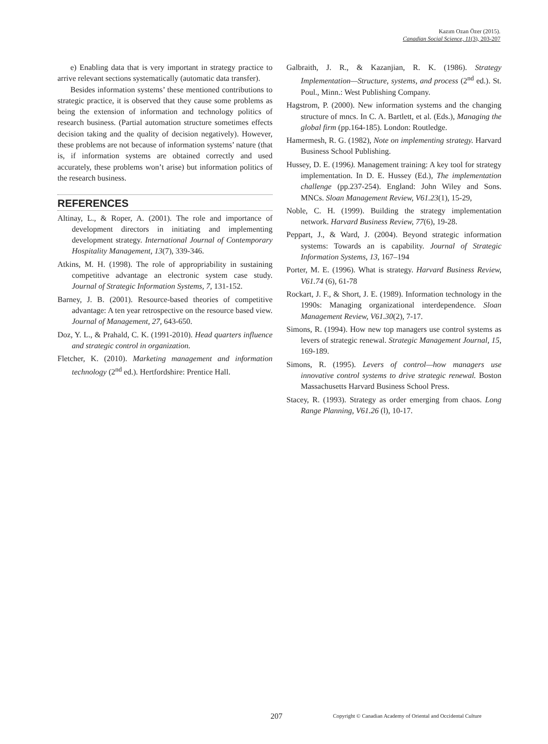Kazım Ozan Özer (2015).
Canadian Social Science, 11(3), 203-207
e) Enabling data that is very important in strategy practice to arrive relevant sections systematically (automatic data transfer).
Besides information systems’ these mentioned contributions to strategic practice, it is observed that they cause some problems as being the extension of information and technology politics of research business. (Partial automation structure sometimes effects decision taking and the quality of decision negatively). However, these problems are not because of information systems’ nature (that is, if information systems are obtained correctly and used accurately, these problems won’t arise) but information politics of the research business.
REFERENCES
Altinay, L., & Roper, A. (2001). The role and importance of development directors in initiating and implementing development strategy. International Journal of Contemporary Hospitality Management, 13(7), 339-346.
Atkins, M. H. (1998). The role of appropriability in sustaining competitive advantage an electronic system case study. Journal of Strategic Information Systems, 7, 131-152.
Barney, J. B. (2001). Resource-based theories of competitive advantage: A ten year retrospective on the resource based view. Journal of Management, 27, 643-650.
Doz, Y. L., & Prahald, C. K. (1991-2010). Head quarters influence and strategic control in organization.
Fletcher, K. (2010). Marketing management and information technology (2<sup>nd</sup> ed.). Hertfordshire: Prentice Hall.
Galbraith, J. R., & Kazanjian, R. K. (1986). Strategy Implementation—Structure, systems, and process (2<sup>nd</sup> ed.). St. Poul., Minn.: West Publishing Company.
Hagstrom, P. (2000). New information systems and the changing structure of mncs. In C. A. Bartlett, et al. (Eds.), Managing the global firm (pp.164-185). London: Routledge.
Hamermesh, R. G. (1982), Note on implementing strategy. Harvard Business School Publishing.
Hussey, D. E. (1996). Management training: A key tool for strategy implementation. In D. E. Hussey (Ed.), The implementation challenge (pp.237-254). England: John Wiley and Sons. MNCs. Sloan Management Review, V61.23(1), 15-29,
Noble, C. H. (1999). Building the strategy implementation network. Harvard Business Review, 77(6), 19-28.
Peppart, J., & Ward, J. (2004). Beyond strategic information systems: Towards an is capability. Journal of Strategic Information Systems, 13, 167–194
Porter, M. E. (1996). What is strategy. Harvard Business Review, V61.74 (6), 61-78
Rockart, J. F., & Short, J. E. (1989). Information technology in the 1990s: Managing organizational interdependence. Sloan Management Review, V61.30(2), 7-17.
Simons, R. (1994). How new top managers use control systems as levers of strategic renewal. Strategic Management Journal, 15, 169-189.
Simons, R. (1995). Levers of control—how managers use innovative control systems to drive strategic renewal. Boston Massachusetts Harvard Business School Press.
Stacey, R. (1993). Strategy as order emerging from chaos. Long Range Planning, V61.26 (l), 10-17.
207
Copyright © Canadian Academy of Oriental and Occidental Culture